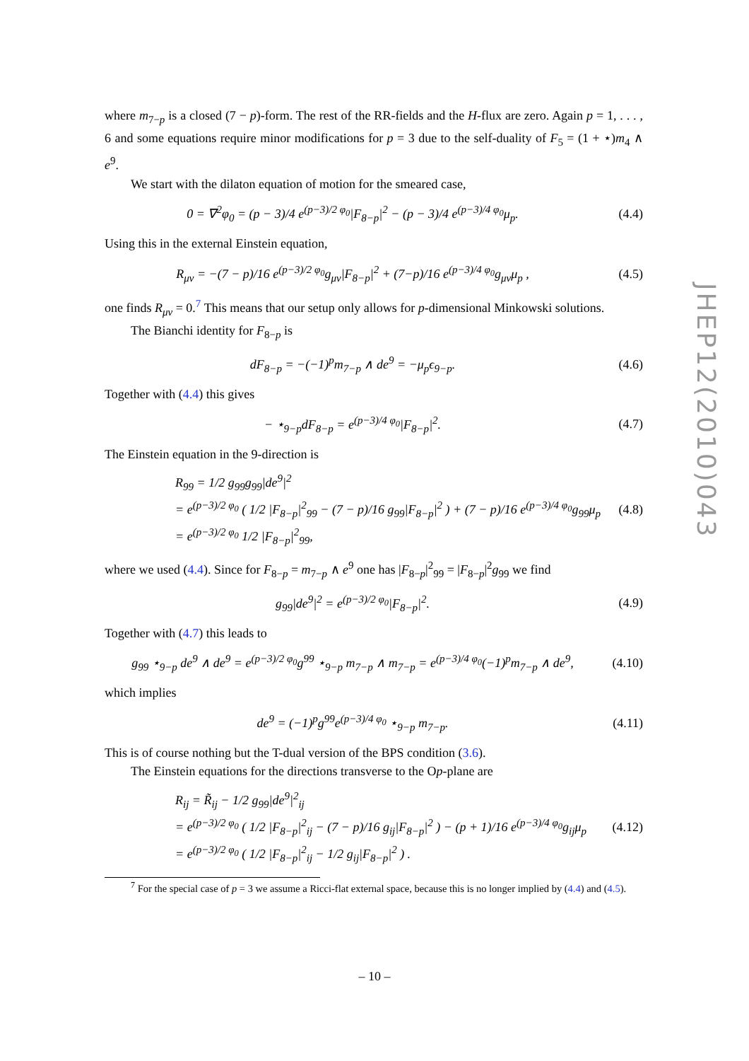where m<sub>7−p</sub> is a closed (7 − p)-form. The rest of the RR-fields and the H-flux are zero. Again p = 1, . . . , 6 and some equations require minor modifications for p = 3 due to the self-duality of F<sub>5</sub> = (1 + ⋆)m<sub>4</sub> ∧ e<sup>9</sup>.
We start with the dilaton equation of motion for the smeared case,
0 = ∇<sup>2</sup>φ<sub>0</sub> = (p − 3)/4 e<sup>(p−3)/2 φ<sub>0</sub></sup>|F<sub>8−p</sub>|<sup>2</sup> − (p − 3)/4 e<sup>(p−3)/4 φ<sub>0</sub></sup>μ<sub>p</sub>. (4.4)
Using this in the external Einstein equation,
R<sub>μν</sub> = −(7 − p)/16 e<sup>(p−3)/2 φ<sub>0</sub></sup>g<sub>μν</sub>|F<sub>8−p</sub>|<sup>2</sup> + (7−p)/16 e<sup>(p−3)/4 φ<sub>0</sub></sup>g<sub>μν</sub>μ<sub>p</sub> , (4.5)
one finds R<sub>μν</sub> = 0.<sup>7</sup> This means that our setup only allows for p-dimensional Minkowski solutions.
The Bianchi identity for F<sub>8−p</sub> is
dF<sub>8−p</sub> = −(−1)<sup>p</sup>m<sub>7−p</sub> ∧ de<sup>9</sup> = −μ<sub>p</sub>ϵ<sub>9−p</sub>. (4.6)
Together with (4.4) this gives
− ⋆<sub>9−p</sub>dF<sub>8−p</sub> = e<sup>(p−3)/4 φ<sub>0</sub></sup>|F<sub>8−p</sub>|<sup>2</sup>. (4.7)
The Einstein equation in the 9-direction is
R<sub>99</sub> = 1/2 g<sub>99</sub>g<sub>99</sub>|de<sup>9</sup>|<sup>2</sup>
= e<sup>(p−3)/2 φ<sub>0</sub></sup> ( 1/2 |F<sub>8−p</sub>|<sup>2</sup><sub>99</sub> − (7 − p)/16 g<sub>99</sub>|F<sub>8−p</sub>|<sup>2</sup> ) + (7 − p)/16 e<sup>(p−3)/4 φ<sub>0</sub></sup>g<sub>99</sub>μ<sub>p</sub> (4.8)
= e<sup>(p−3)/2 φ<sub>0</sub></sup> 1/2 |F<sub>8−p</sub>|<sup>2</sup><sub>99</sub>,
where we used (4.4). Since for F<sub>8−p</sub> = m<sub>7−p</sub> ∧ e<sup>9</sup> one has |F<sub>8−p</sub>|<sup>2</sup><sub>99</sub> = |F<sub>8−p</sub>|<sup>2</sup>g<sub>99</sub> we find
g<sub>99</sub>|de<sup>9</sup>|<sup>2</sup> = e<sup>(p−3)/2 φ<sub>0</sub></sup>|F<sub>8−p</sub>|<sup>2</sup>. (4.9)
Together with (4.7) this leads to
g<sub>99</sub> ⋆<sub>9−p</sub> de<sup>9</sup> ∧ de<sup>9</sup> = e<sup>(p−3)/2 φ<sub>0</sub></sup>g<sup>99</sup> ⋆<sub>9−p</sub> m<sub>7−p</sub> ∧ m<sub>7−p</sub> = e<sup>(p−3)/4 φ<sub>0</sub></sup>(−1)<sup>p</sup>m<sub>7−p</sub> ∧ de<sup>9</sup>, (4.10)
which implies
de<sup>9</sup> = (−1)<sup>p</sup>g<sup>99</sup>e<sup>(p−3)/4 φ<sub>0</sub></sup> ⋆<sub>9−p</sub> m<sub>7−p</sub>. (4.11)
This is of course nothing but the T-dual version of the BPS condition (3.6).
The Einstein equations for the directions transverse to the Op-plane are
R<sub>ij</sub> = R̃<sub>ij</sub> − 1/2 g<sub>99</sub>|de<sup>9</sup>|<sup>2</sup><sub>ij</sub>
= e<sup>(p−3)/2 φ<sub>0</sub></sup> ( 1/2 |F<sub>8−p</sub>|<sup>2</sup><sub>ij</sub> − (7 − p)/16 g<sub>ij</sub>|F<sub>8−p</sub>|<sup>2</sup> ) − (p + 1)/16 e<sup>(p−3)/4 φ<sub>0</sub></sup>g<sub>ij</sub>μ<sub>p</sub> (4.12)
= e<sup>(p−3)/2 φ<sub>0</sub></sup> ( 1/2 |F<sub>8−p</sub>|<sup>2</sup><sub>ij</sub> − 1/2 g<sub>ij</sub>|F<sub>8−p</sub>|<sup>2</sup> ) .
<sup>7</sup> For the special case of p = 3 we assume a Ricci-flat external space, because this is no longer implied by (4.4) and (4.5).
JHEP12(2010)043
– 10 –